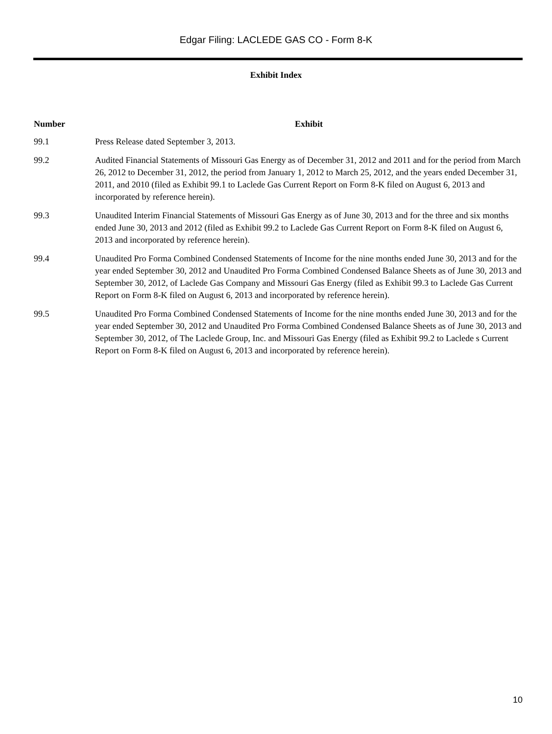Edgar Filing: LACLEDE GAS CO - Form 8-K
Exhibit Index
| Number | Exhibit |
| --- | --- |
| 99.1 | Press Release dated September 3, 2013. |
| 99.2 | Audited Financial Statements of Missouri Gas Energy as of December 31, 2012 and 2011 and for the period from March 26, 2012 to December 31, 2012, the period from January 1, 2012 to March 25, 2012, and the years ended December 31, 2011, and 2010 (filed as Exhibit 99.1 to Laclede Gas Current Report on Form 8-K filed on August 6, 2013 and incorporated by reference herein). |
| 99.3 | Unaudited Interim Financial Statements of Missouri Gas Energy as of June 30, 2013 and for the three and six months ended June 30, 2013 and 2012 (filed as Exhibit 99.2 to Laclede Gas Current Report on Form 8-K filed on August 6, 2013 and incorporated by reference herein). |
| 99.4 | Unaudited Pro Forma Combined Condensed Statements of Income for the nine months ended June 30, 2013 and for the year ended September 30, 2012 and Unaudited Pro Forma Combined Condensed Balance Sheets as of June 30, 2013 and September 30, 2012, of Laclede Gas Company and Missouri Gas Energy (filed as Exhibit 99.3 to Laclede Gas Current Report on Form 8-K filed on August 6, 2013 and incorporated by reference herein). |
| 99.5 | Unaudited Pro Forma Combined Condensed Statements of Income for the nine months ended June 30, 2013 and for the year ended September 30, 2012 and Unaudited Pro Forma Combined Condensed Balance Sheets as of June 30, 2013 and September 30, 2012, of The Laclede Group, Inc. and Missouri Gas Energy (filed as Exhibit 99.2 to Laclede s Current Report on Form 8-K filed on August 6, 2013 and incorporated by reference herein). |
10